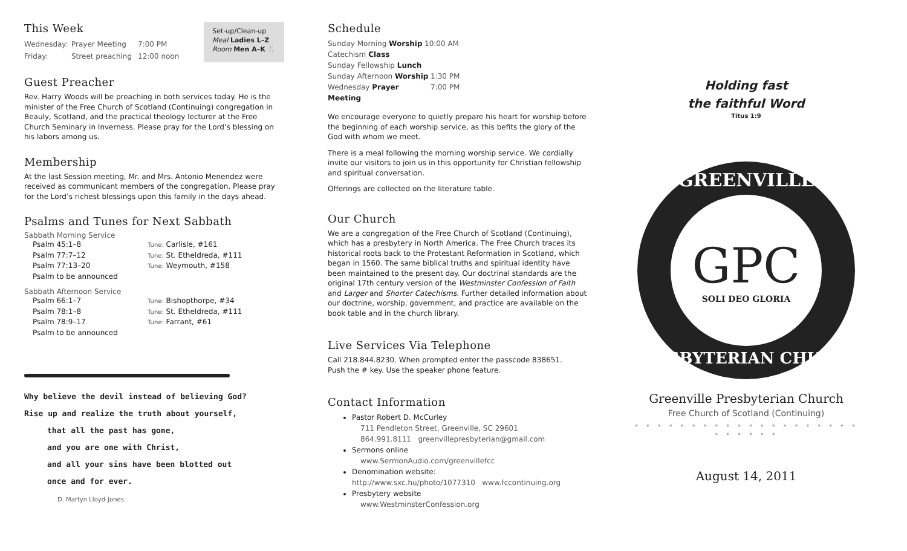This Week
Wednesday: Prayer Meeting 7:00 PM
Friday: Street preaching 12:00 noon
Set-up/Clean-up
Meal Ladies L–Z
Room Men A–K 🍴
Guest Preacher
Rev. Harry Woods will be preaching in both services today. He is the minister of the Free Church of Scotland (Continuing) congregation in Beauly, Scotland, and the practical theology lecturer at the Free Church Seminary in Inverness. Please pray for the Lord’s blessing on his labors among us.
Membership
At the last Session meeting, Mr. and Mrs. Antonio Menendez were received as communicant members of the congregation. Please pray for the Lord’s richest blessings upon this family in the days ahead.
Psalms and Tunes for Next Sabbath
Sabbath Morning Service
Psalm 45:1–8 Tune: Carlisle, #161
Psalm 77:7–12 Tune: St. Etheldreda, #111
Psalm 77:13–20 Tune: Weymouth, #158
Psalm to be announced
Sabbath Afternoon Service
Psalm 66:1–7 Tune: Bishopthorpe, #34
Psalm 78:1–8 Tune: St. Etheldreda, #111
Psalm 78:9–17 Tune: Farrant, #61
Psalm to be announced
Why believe the devil instead of believing God?
Rise up and realize the truth about yourself,
that all the past has gone,
and you are one with Christ,
and all your sins have been blotted out
once and for ever.
D. Martyn Lloyd-Jones
Schedule
Sunday Morning Worship 10:00 AM
Catechism Class
Sunday Fellowship Lunch
Sunday Afternoon Worship 1:30 PM
Wednesday Prayer Meeting 7:00 PM
We encourage everyone to quietly prepare his heart for worship before the beginning of each worship service, as this befits the glory of the God with whom we meet.
There is a meal following the morning worship service. We cordially invite our visitors to join us in this opportunity for Christian fellowship and spiritual conversation.
Offerings are collected on the literature table.
Our Church
We are a congregation of the Free Church of Scotland (Continuing), which has a presbytery in North America. The Free Church traces its historical roots back to the Protestant Reformation in Scotland, which began in 1560. The same biblical truths and spiritual identity have been maintained to the present day. Our doctrinal standards are the original 17th century version of the Westminster Confession of Faith and Larger and Shorter Catechisms. Further detailed information about our doctrine, worship, government, and practice are available on the book table and in the church library.
Live Services Via Telephone
Call 218.844.8230. When prompted enter the passcode 838651.
Push the # key. Use the speaker phone feature.
Contact Information
Pastor Robert D. McCurley
711 Pendleton Street, Greenville, SC 29601
864.991.8111 greenvillepresbyterian@gmail.com
Sermons online
www.SermonAudio.com/greenvillefcc
Denomination website:
http://www.sxc.hu/photo/1077310 www.fccontinuing.org
Presbytery website
www.WestminsterConfession.org
Holding fast
the faithful Word
Titus 1:9
GREENVILLE
GPC
SOLI DEO GLORIA
PRESBYTERIAN CHURCH
Greenville Presbyterian Church
Free Church of Scotland (Continuing)
• • • • • • • • • • • • • • • • • • • • • • • • • •
August 14, 2011